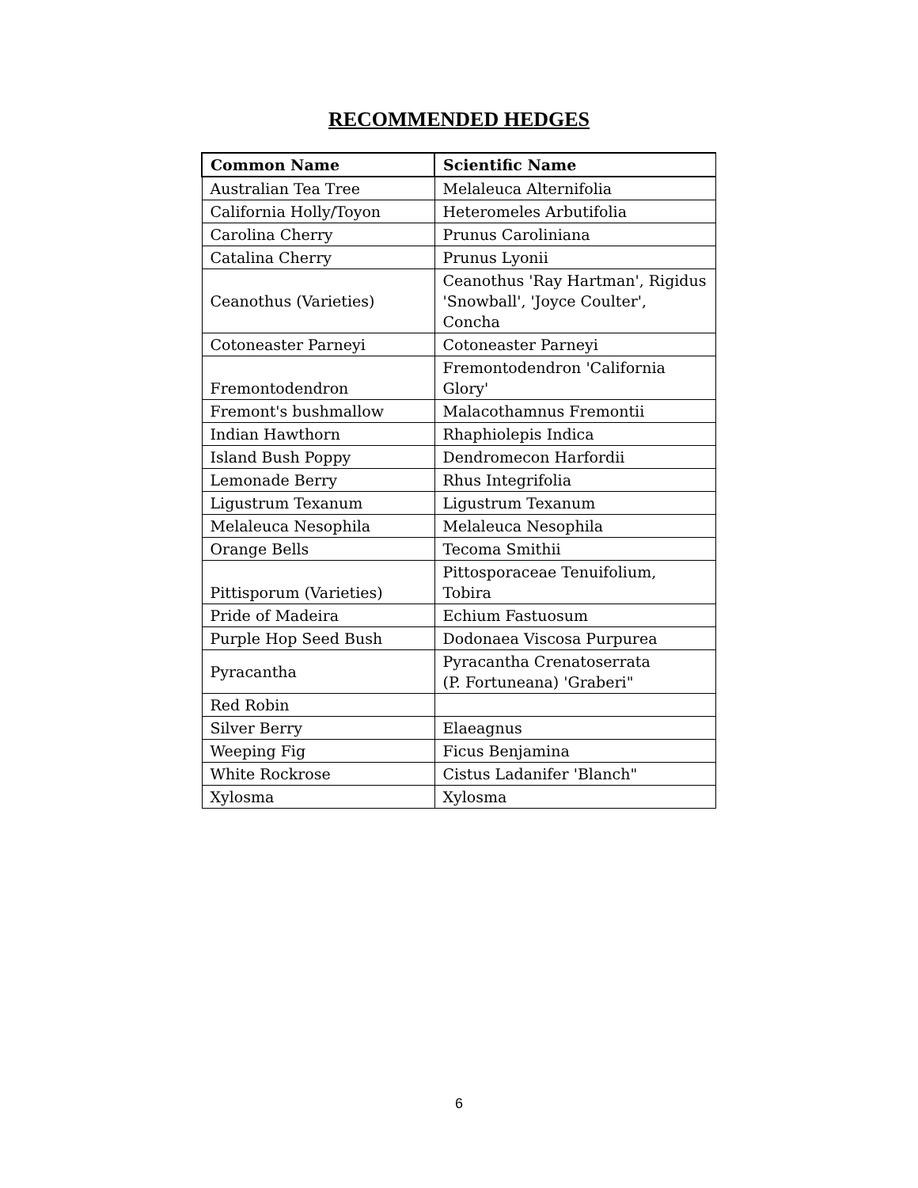RECOMMENDED HEDGES
| Common Name | Scientific Name |
| --- | --- |
| Australian Tea Tree | Melaleuca Alternifolia |
| California Holly/Toyon | Heteromeles Arbutifolia |
| Carolina Cherry | Prunus Caroliniana |
| Catalina Cherry | Prunus Lyonii |
| Ceanothus (Varieties) | Ceanothus 'Ray Hartman', Rigidus 'Snowball', 'Joyce Coulter', Concha |
| Cotoneaster Parneyi | Cotoneaster Parneyi |
| Fremontodendron | Fremontodendron 'California Glory' |
| Fremont's bushmallow | Malacothamnus Fremontii |
| Indian Hawthorn | Rhaphiolepis Indica |
| Island Bush Poppy | Dendromecon Harfordii |
| Lemonade Berry | Rhus Integrifolia |
| Ligustrum Texanum | Ligustrum Texanum |
| Melaleuca Nesophila | Melaleuca Nesophila |
| Orange Bells | Tecoma Smithii |
| Pittisporum (Varieties) | Pittosporaceae Tenuifolium, Tobira |
| Pride of Madeira | Echium Fastuosum |
| Purple Hop Seed Bush | Dodonaea Viscosa Purpurea |
| Pyracantha | Pyracantha Crenatoserrata (P. Fortuneana) 'Graberi" |
| Red Robin | |
| Silver Berry | Elaeagnus |
| Weeping Fig | Ficus Benjamina |
| White Rockrose | Cistus Ladanifer 'Blanch" |
| Xylosma | Xylosma |
6